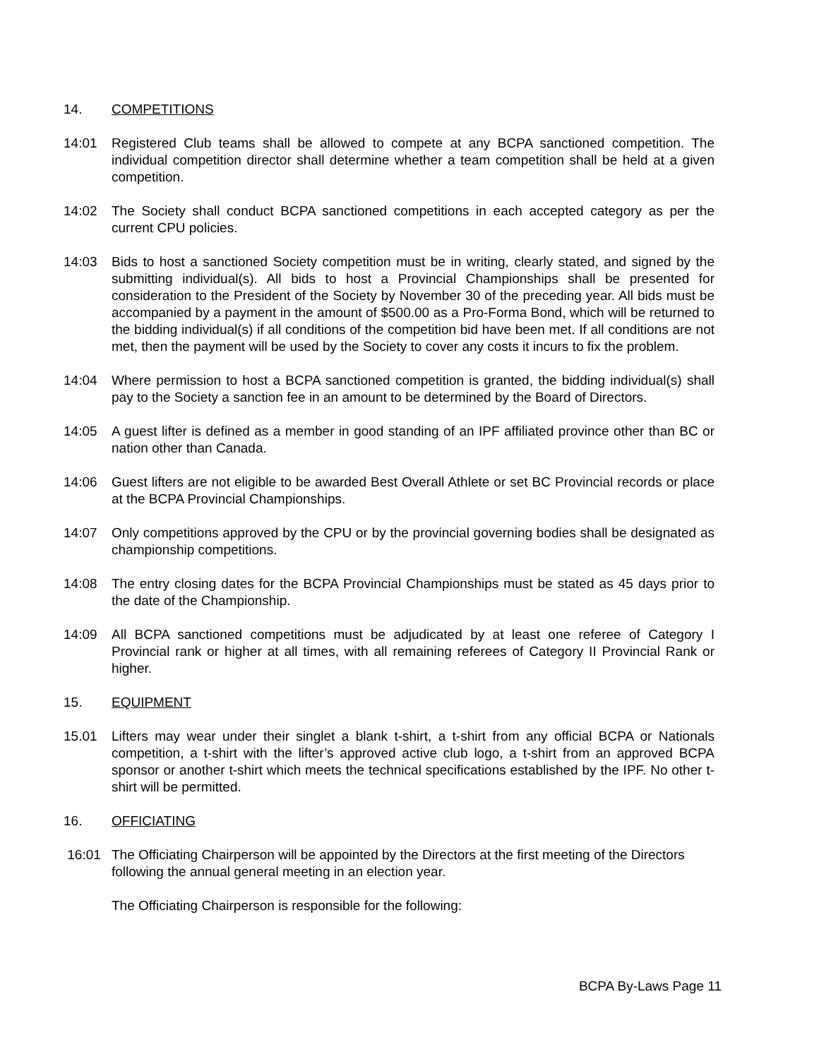14. COMPETITIONS
14:01 Registered Club teams shall be allowed to compete at any BCPA sanctioned competition. The individual competition director shall determine whether a team competition shall be held at a given competition.
14:02 The Society shall conduct BCPA sanctioned competitions in each accepted category as per the current CPU policies.
14:03 Bids to host a sanctioned Society competition must be in writing, clearly stated, and signed by the submitting individual(s). All bids to host a Provincial Championships shall be presented for consideration to the President of the Society by November 30 of the preceding year. All bids must be accompanied by a payment in the amount of $500.00 as a Pro-Forma Bond, which will be returned to the bidding individual(s) if all conditions of the competition bid have been met. If all conditions are not met, then the payment will be used by the Society to cover any costs it incurs to fix the problem.
14:04 Where permission to host a BCPA sanctioned competition is granted, the bidding individual(s) shall pay to the Society a sanction fee in an amount to be determined by the Board of Directors.
14:05 A guest lifter is defined as a member in good standing of an IPF affiliated province other than BC or nation other than Canada.
14:06 Guest lifters are not eligible to be awarded Best Overall Athlete or set BC Provincial records or place at the BCPA Provincial Championships.
14:07 Only competitions approved by the CPU or by the provincial governing bodies shall be designated as championship competitions.
14:08 The entry closing dates for the BCPA Provincial Championships must be stated as 45 days prior to the date of the Championship.
14:09 All BCPA sanctioned competitions must be adjudicated by at least one referee of Category I Provincial rank or higher at all times, with all remaining referees of Category II Provincial Rank or higher.
15. EQUIPMENT
15.01 Lifters may wear under their singlet a blank t-shirt, a t-shirt from any official BCPA or Nationals competition, a t-shirt with the lifter’s approved active club logo, a t-shirt from an approved BCPA sponsor or another t-shirt which meets the technical specifications established by the IPF. No other t-shirt will be permitted.
16. OFFICIATING
16:01 The Officiating Chairperson will be appointed by the Directors at the first meeting of the Directors following the annual general meeting in an election year.
The Officiating Chairperson is responsible for the following:
BCPA By-Laws Page 11